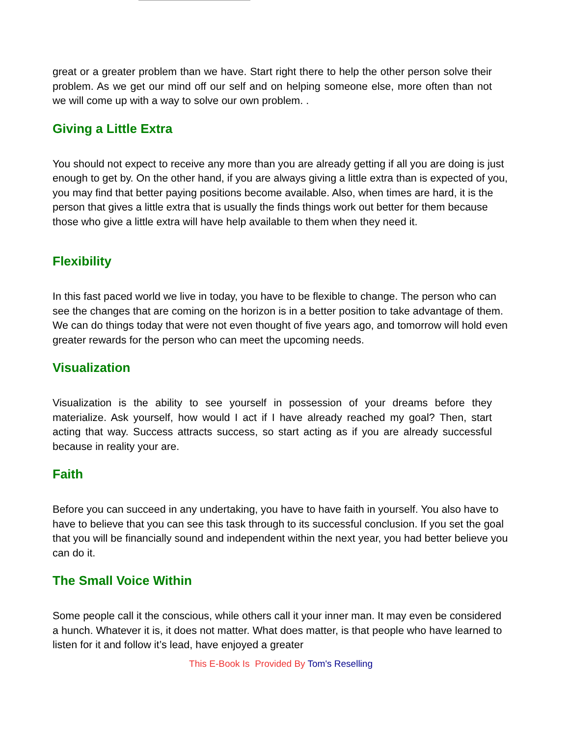great or a greater problem than we have. Start right there to help the other person solve their problem. As we get our mind off our self and on helping someone else, more often than not we will come up with a way to solve our own problem. .
Giving a Little Extra
You should not expect to receive any more than you are already getting if all you are doing is just enough to get by. On the other hand, if you are always giving a little extra than is expected of you, you may find that better paying positions become available. Also, when times are hard, it is the person that gives a little extra that is usually the finds things work out better for them because those who give a little extra will have help available to them when they need it.
Flexibility
In this fast paced world we live in today, you have to be flexible to change. The person who can see the changes that are coming on the horizon is in a better position to take advantage of them. We can do things today that were not even thought of five years ago, and tomorrow will hold even greater rewards for the person who can meet the upcoming needs.
Visualization
Visualization is the ability to see yourself in possession of your dreams before they materialize. Ask yourself, how would I act if I have already reached my goal? Then, start acting that way. Success attracts success, so start acting as if you are already successful because in reality your are.
Faith
Before you can succeed in any undertaking, you have to have faith in yourself. You also have to have to believe that you can see this task through to its successful conclusion. If you set the goal that you will be financially sound and independent within the next year, you had better believe you can do it.
The Small Voice Within
Some people call it the conscious, while others call it your inner man. It may even be considered a hunch. Whatever it is, it does not matter. What does matter, is that people who have learned to listen for it and follow it’s lead, have enjoyed a greater
This E-Book Is Provided By Tom's Reselling